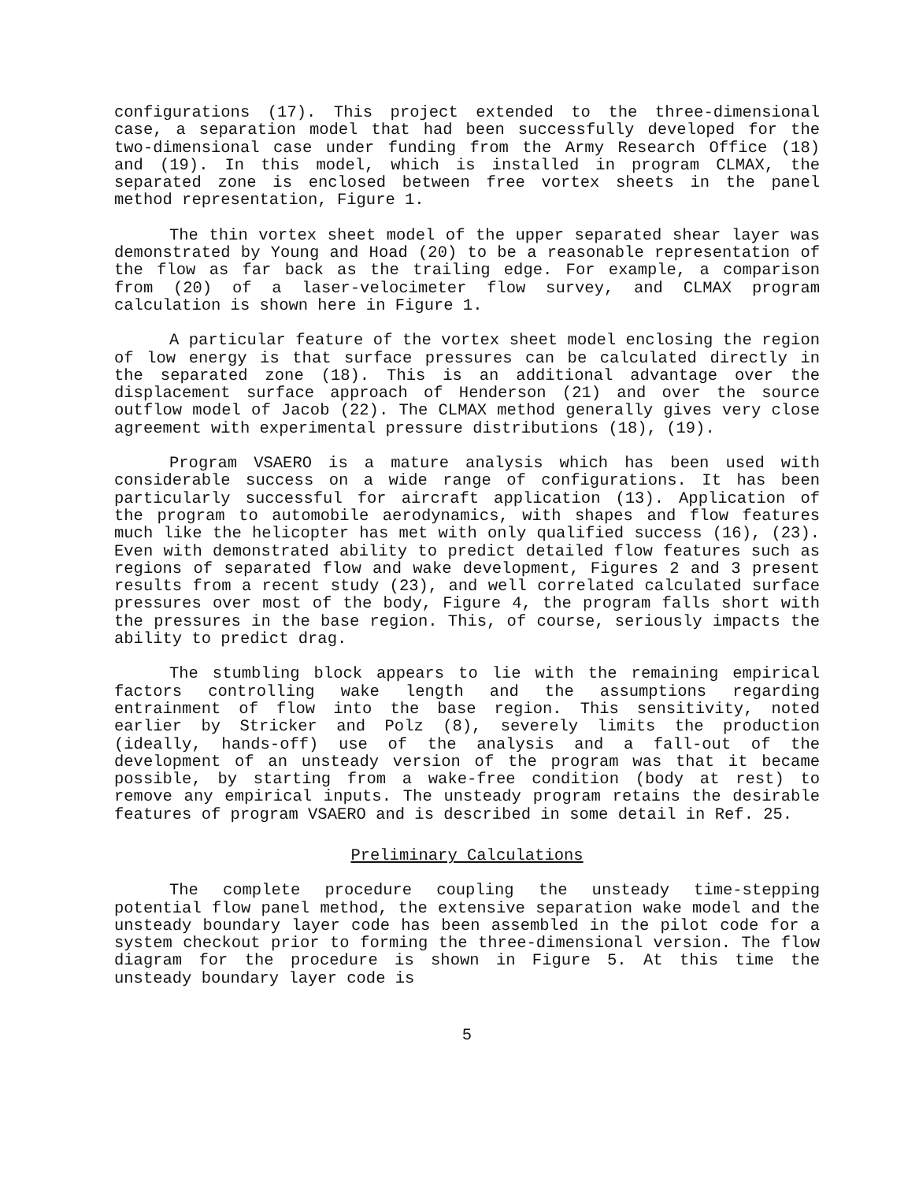configurations (17). This project extended to the three-dimensional case, a separation model that had been successfully developed for the two-dimensional case under funding from the Army Research Office (18) and (19). In this model, which is installed in program CLMAX, the separated zone is enclosed between free vortex sheets in the panel method representation, Figure 1.
The thin vortex sheet model of the upper separated shear layer was demonstrated by Young and Hoad (20) to be a reasonable representation of the flow as far back as the trailing edge. For example, a comparison from (20) of a laser-velocimeter flow survey, and CLMAX program calculation is shown here in Figure 1.
A particular feature of the vortex sheet model enclosing the region of low energy is that surface pressures can be calculated directly in the separated zone (18). This is an additional advantage over the displacement surface approach of Henderson (21) and over the source outflow model of Jacob (22). The CLMAX method generally gives very close agreement with experimental pressure distributions (18), (19).
Program VSAERO is a mature analysis which has been used with considerable success on a wide range of configurations. It has been particularly successful for aircraft application (13). Application of the program to automobile aerodynamics, with shapes and flow features much like the helicopter has met with only qualified success (16), (23). Even with demonstrated ability to predict detailed flow features such as regions of separated flow and wake development, Figures 2 and 3 present results from a recent study (23), and well correlated calculated surface pressures over most of the body, Figure 4, the program falls short with the pressures in the base region. This, of course, seriously impacts the ability to predict drag.
The stumbling block appears to lie with the remaining empirical factors controlling wake length and the assumptions regarding entrainment of flow into the base region. This sensitivity, noted earlier by Stricker and Polz (8), severely limits the production (ideally, hands-off) use of the analysis and a fall-out of the development of an unsteady version of the program was that it became possible, by starting from a wake-free condition (body at rest) to remove any empirical inputs. The unsteady program retains the desirable features of program VSAERO and is described in some detail in Ref. 25.
Preliminary Calculations
The complete procedure coupling the unsteady time-stepping potential flow panel method, the extensive separation wake model and the unsteady boundary layer code has been assembled in the pilot code for a system checkout prior to forming the three-dimensional version. The flow diagram for the procedure is shown in Figure 5. At this time the unsteady boundary layer code is
5